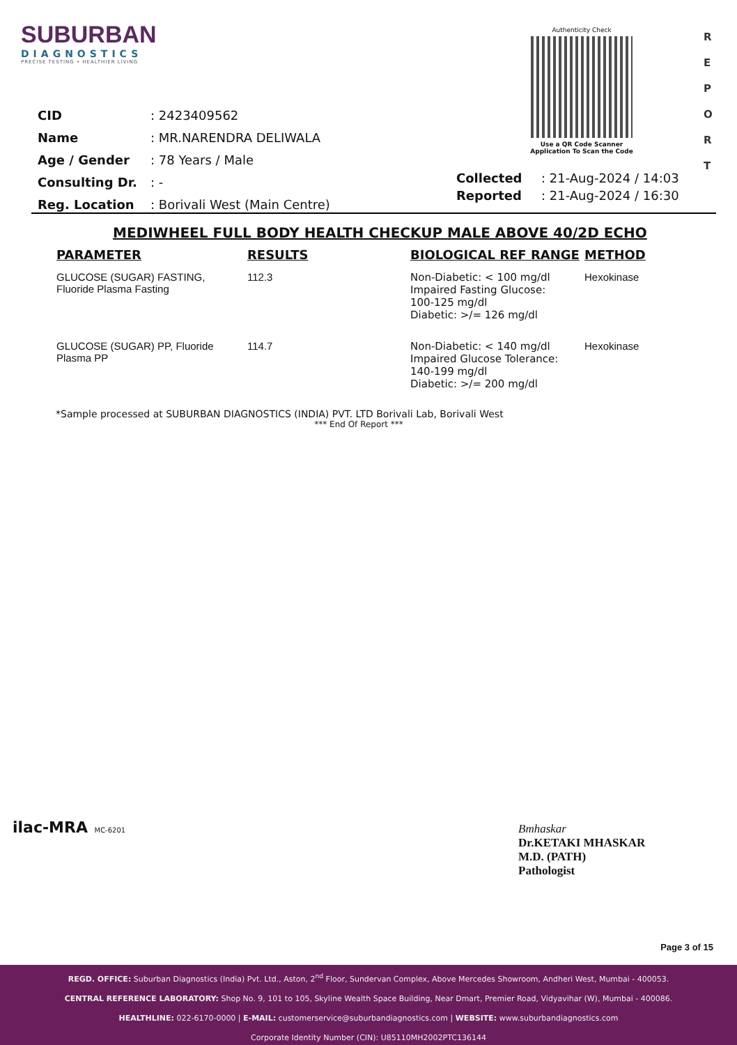SUBURBAN
DIAGNOSTICS
PRECISE TESTING • HEALTHIER LIVING
Authenticity Check
Use a QR Code Scanner
Application To Scan the Code
R
E
P
O
R
T
| CID | : 2423409562 |
| Name | : MR.NARENDRA DELIWALA |
| Age / Gender | : 78 Years / Male |
| Consulting Dr. | : - |
| Reg. Location | : Borivali West (Main Centre) |
| Collected | : 21-Aug-2024 / 14:03 |
| Reported | : 21-Aug-2024 / 16:30 |
MEDIWHEEL FULL BODY HEALTH CHECKUP MALE ABOVE 40/2D ECHO
| PARAMETER | RESULTS | BIOLOGICAL REF RANGE | METHOD |
| --- | --- | --- | --- |
| GLUCOSE (SUGAR) FASTING, Fluoride Plasma Fasting | 112.3 | Non-Diabetic: < 100 mg/dl Impaired Fasting Glucose: 100-125 mg/dl Diabetic: >/= 126 mg/dl | Hexokinase |
| GLUCOSE (SUGAR) PP, Fluoride Plasma PP | 114.7 | Non-Diabetic: < 140 mg/dl Impaired Glucose Tolerance: 140-199 mg/dl Diabetic: >/= 200 mg/dl | Hexokinase |
*Sample processed at SUBURBAN DIAGNOSTICS (INDIA) PVT. LTD Borivali Lab, Borivali West
*** End Of Report ***
ilac-MRA MC-6201
Bmhaskar
Dr.KETAKI MHASKAR
M.D. (PATH)
Pathologist
Page 3 of 15
REGD. OFFICE: Suburban Diagnostics (India) Pvt. Ltd., Aston, 2<sup>nd</sup> Floor, Sundervan Complex, Above Mercedes Showroom, Andheri West, Mumbai - 400053.
CENTRAL REFERENCE LABORATORY: Shop No. 9, 101 to 105, Skyline Wealth Space Building, Near Dmart, Premier Road, Vidyavihar (W), Mumbai - 400086.
HEALTHLINE: 022-6170-0000 | E-MAIL: customerservice@suburbandiagnostics.com | WEBSITE: www.suburbandiagnostics.com
Corporate Identity Number (CIN): U85110MH2002PTC136144